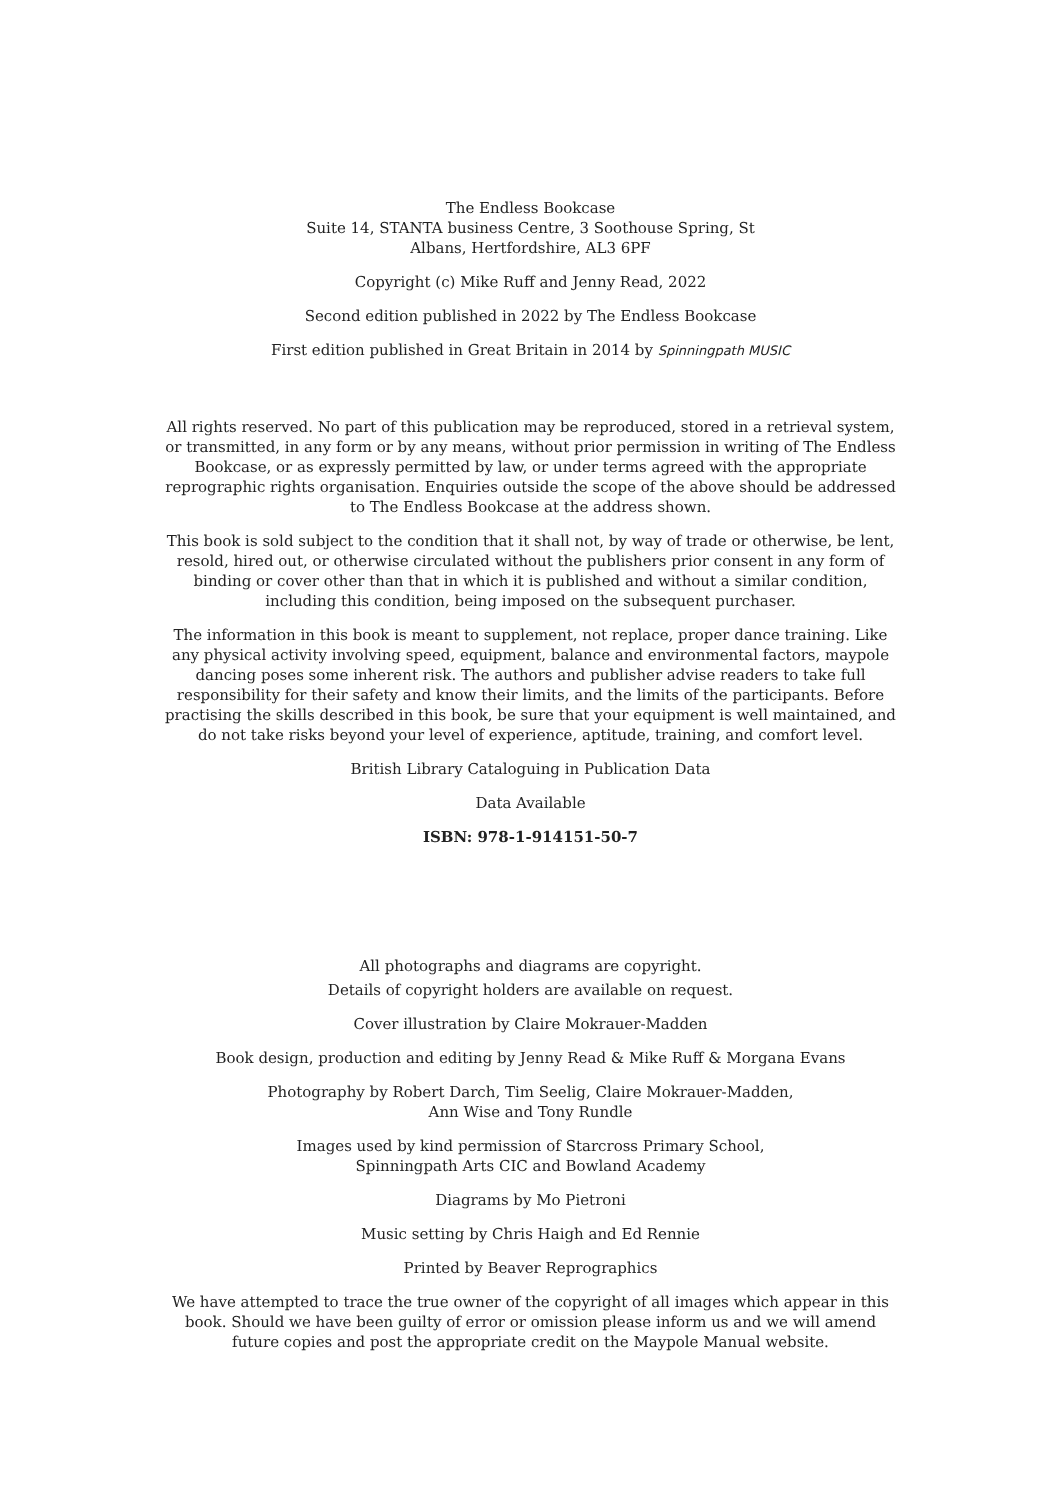The Endless Bookcase
Suite 14, STANTA business Centre, 3 Soothouse Spring, St
Albans, Hertfordshire, AL3 6PF
Copyright (c) Mike Ruff and Jenny Read, 2022
Second edition published in 2022 by The Endless Bookcase
First edition published in Great Britain in 2014 by Spinningpath MUSIC
All rights reserved. No part of this publication may be reproduced, stored in a retrieval system, or transmitted, in any form or by any means, without prior permission in writing of The Endless Bookcase, or as expressly permitted by law, or under terms agreed with the appropriate reprographic rights organisation. Enquiries outside the scope of the above should be addressed to The Endless Bookcase at the address shown.
This book is sold subject to the condition that it shall not, by way of trade or otherwise, be lent, resold, hired out, or otherwise circulated without the publishers prior consent in any form of binding or cover other than that in which it is published and without a similar condition, including this condition, being imposed on the subsequent purchaser.
The information in this book is meant to supplement, not replace, proper dance training. Like any physical activity involving speed, equipment, balance and environmental factors, maypole dancing poses some inherent risk. The authors and publisher advise readers to take full responsibility for their safety and know their limits, and the limits of the participants. Before practising the skills described in this book, be sure that your equipment is well maintained, and do not take risks beyond your level of experience, aptitude, training, and comfort level.
British Library Cataloguing in Publication Data
Data Available
ISBN: 978-1-914151-50-7
All photographs and diagrams are copyright.
Details of copyright holders are available on request.
Cover illustration by Claire Mokrauer-Madden
Book design, production and editing by Jenny Read & Mike Ruff & Morgana Evans
Photography by Robert Darch, Tim Seelig, Claire Mokrauer-Madden,
Ann Wise and Tony Rundle
Images used by kind permission of Starcross Primary School,
Spinningpath Arts CIC and Bowland Academy
Diagrams by Mo Pietroni
Music setting by Chris Haigh and Ed Rennie
Printed by Beaver Reprographics
We have attempted to trace the true owner of the copyright of all images which appear in this book. Should we have been guilty of error or omission please inform us and we will amend future copies and post the appropriate credit on the Maypole Manual website.